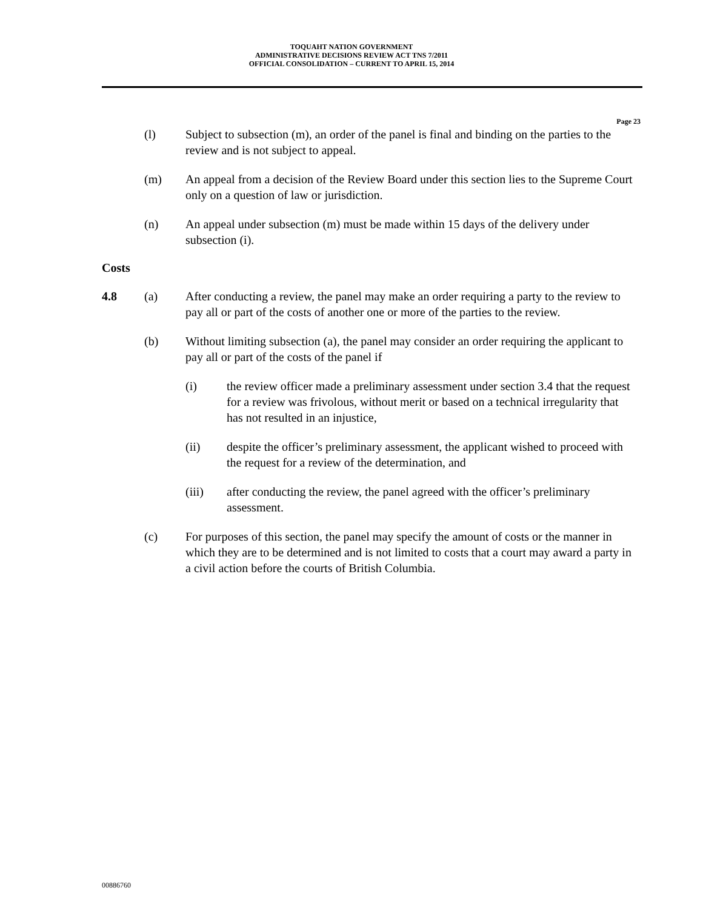TOQUAHT NATION GOVERNMENT
ADMINISTRATIVE DECISIONS REVIEW ACT TNS 7/2011
OFFICIAL CONSOLIDATION – CURRENT TO APRIL 15, 2014
Page 23
(l) Subject to subsection (m), an order of the panel is final and binding on the parties to the review and is not subject to appeal.
(m) An appeal from a decision of the Review Board under this section lies to the Supreme Court only on a question of law or jurisdiction.
(n) An appeal under subsection (m) must be made within 15 days of the delivery under subsection (i).
Costs
4.8 (a) After conducting a review, the panel may make an order requiring a party to the review to pay all or part of the costs of another one or more of the parties to the review.
(b) Without limiting subsection (a), the panel may consider an order requiring the applicant to pay all or part of the costs of the panel if
(i) the review officer made a preliminary assessment under section 3.4 that the request for a review was frivolous, without merit or based on a technical irregularity that has not resulted in an injustice,
(ii) despite the officer’s preliminary assessment, the applicant wished to proceed with the request for a review of the determination, and
(iii) after conducting the review, the panel agreed with the officer’s preliminary assessment.
(c) For purposes of this section, the panel may specify the amount of costs or the manner in which they are to be determined and is not limited to costs that a court may award a party in a civil action before the courts of British Columbia.
00886760